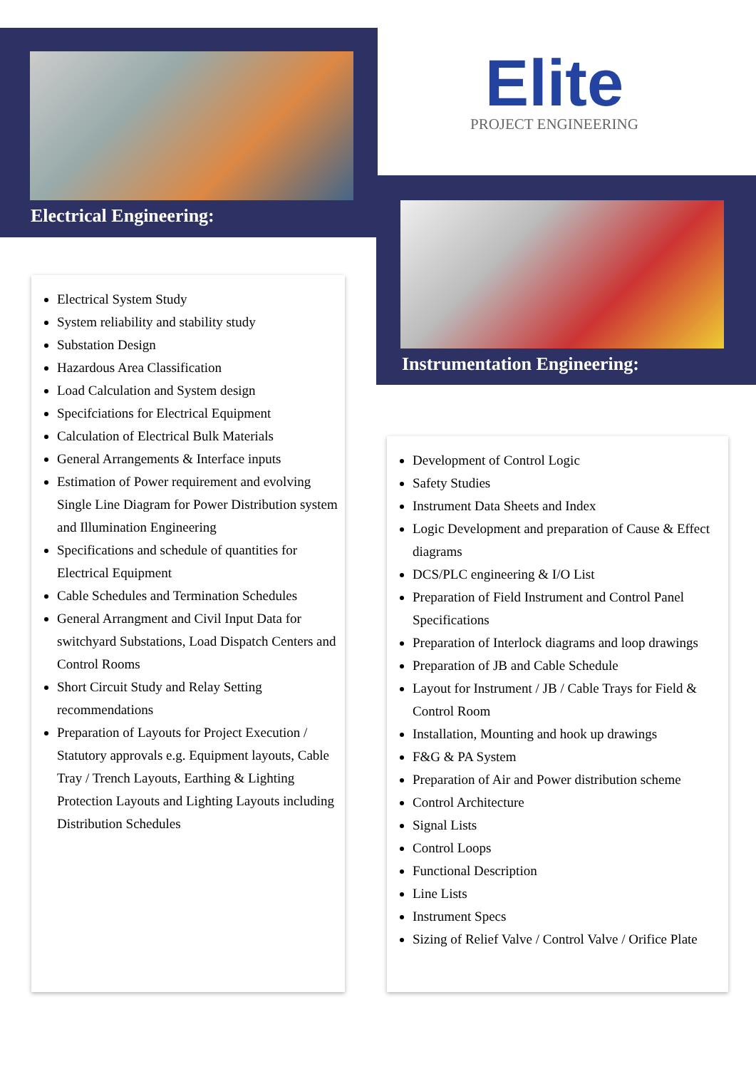Electrical Engineering:
Elite
PROJECT ENGINEERING
Instrumentation Engineering:
Electrical System Study
System reliability and stability study
Substation Design
Hazardous Area Classification
Load Calculation and System design
Specifciations for Electrical Equipment
Calculation of Electrical Bulk Materials
General Arrangements & Interface inputs
Estimation of Power requirement and evolving Single Line Diagram for Power Distribution system and Illumination Engineering
Specifications and schedule of quantities for Electrical Equipment
Cable Schedules and Termination Schedules
General Arrangment and Civil Input Data for switchyard Substations, Load Dispatch Centers and Control Rooms
Short Circuit Study and Relay Setting recommendations
Preparation of Layouts for Project Execution / Statutory approvals e.g. Equipment layouts, Cable Tray / Trench Layouts, Earthing & Lighting Protection Layouts and Lighting Layouts including Distribution Schedules
Development of Control Logic
Safety Studies
Instrument Data Sheets and Index
Logic Development and preparation of Cause & Effect diagrams
DCS/PLC engineering & I/O List
Preparation of Field Instrument and Control Panel Specifications
Preparation of Interlock diagrams and loop drawings
Preparation of JB and Cable Schedule
Layout for Instrument / JB / Cable Trays for Field & Control Room
Installation, Mounting and hook up drawings
F&G & PA System
Preparation of Air and Power distribution scheme
Control Architecture
Signal Lists
Control Loops
Functional Description
Line Lists
Instrument Specs
Sizing of Relief Valve / Control Valve / Orifice Plate